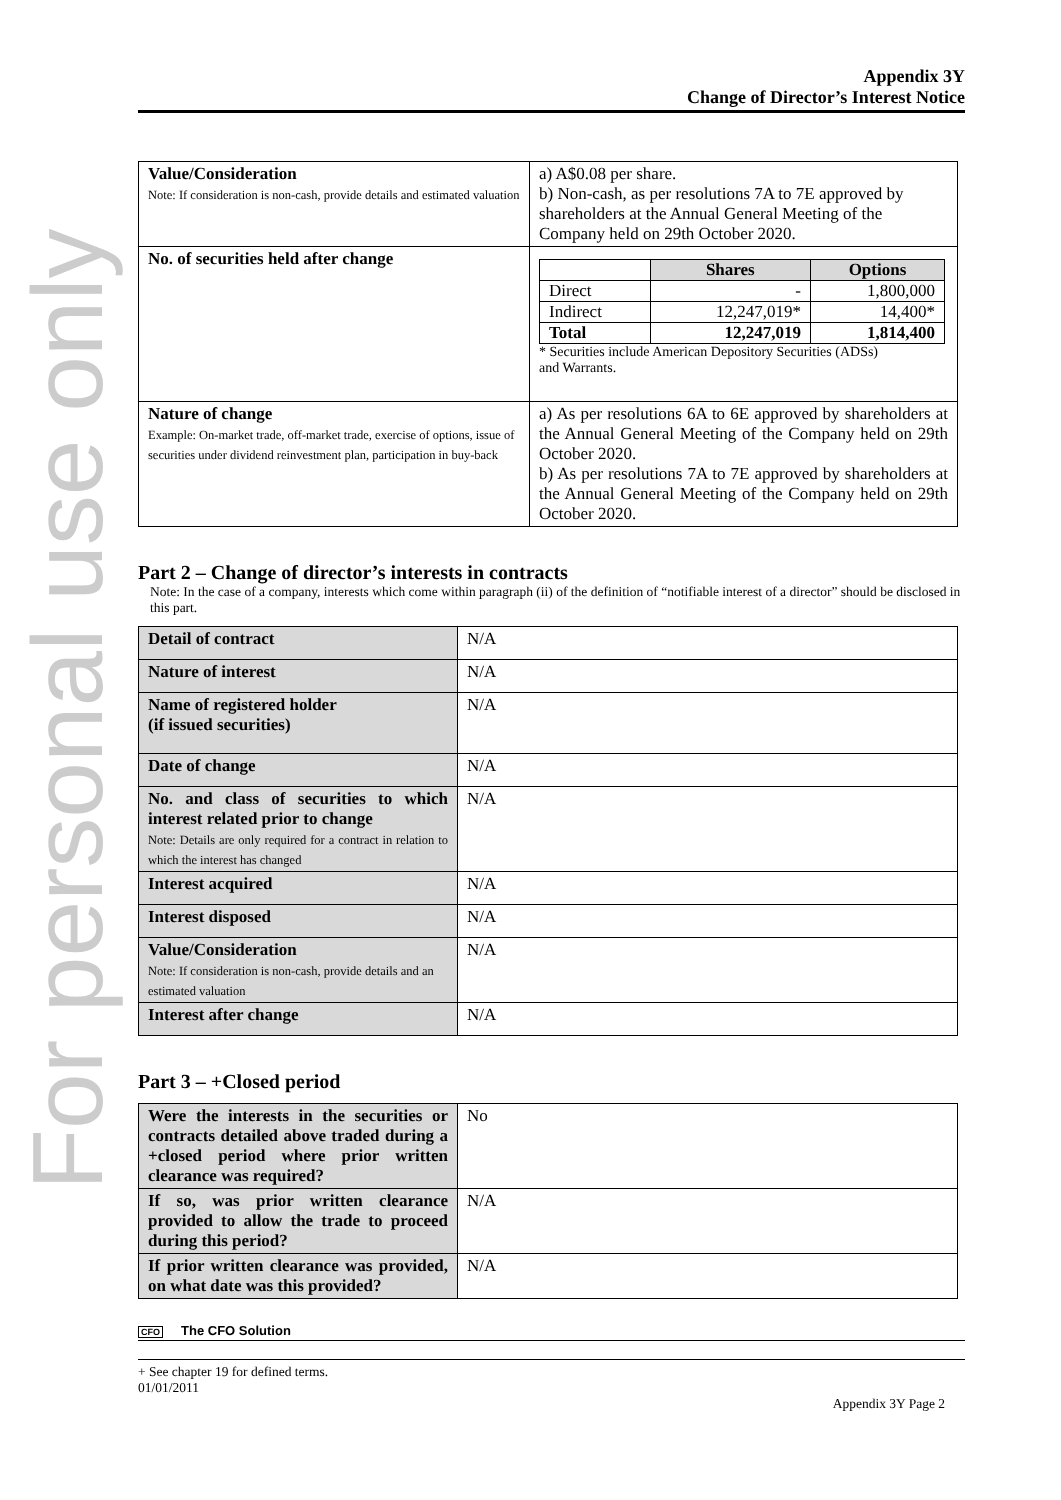For personal use only
Appendix 3Y
Change of Director’s Interest Notice
| Value/Consideration Note: If consideration is non-cash, provide details and estimated valuation | a) A$0.08 per share. b) Non-cash, as per resolutions 7A to 7E approved by shareholders at the Annual General Meeting of the Company held on 29th October 2020. |
| No. of securities held after change | / / Shares / Options / / --- / --- / --- / / Direct / - / 1,800,000 / / Indirect / 12,247,019* / 14,400* / / Total / 12,247,019 / 1,814,400 / * Securities include American Depository Securities (ADSs) and Warrants. |
| Nature of change Example: On-market trade, off-market trade, exercise of options, issue of securities under dividend reinvestment plan, participation in buy-back | a) As per resolutions 6A to 6E approved by shareholders at the Annual General Meeting of the Company held on 29th October 2020. b) As per resolutions 7A to 7E approved by shareholders at the Annual General Meeting of the Company held on 29th October 2020. |
Part 2 – Change of director’s interests in contracts
Note: In the case of a company, interests which come within paragraph (ii) of the definition of “notifiable interest of a director” should be disclosed in this part.
| Detail of contract | N/A |
| Nature of interest | N/A |
| Name of registered holder (if issued securities) | N/A |
| Date of change | N/A |
| No. and class of securities to which interest related prior to change Note: Details are only required for a contract in relation to which the interest has changed | N/A |
| Interest acquired | N/A |
| Interest disposed | N/A |
| Value/Consideration Note: If consideration is non-cash, provide details and an estimated valuation | N/A |
| Interest after change | N/A |
Part 3 – +Closed period
| Were the interests in the securities or contracts detailed above traded during a +closed period where prior written clearance was required? | No |
| If so, was prior written clearance provided to allow the trade to proceed during this period? | N/A |
| If prior written clearance was provided, on what date was this provided? | N/A |
CFO The CFO Solution
+ See chapter 19 for defined terms.
01/01/2011
Appendix 3Y Page 2